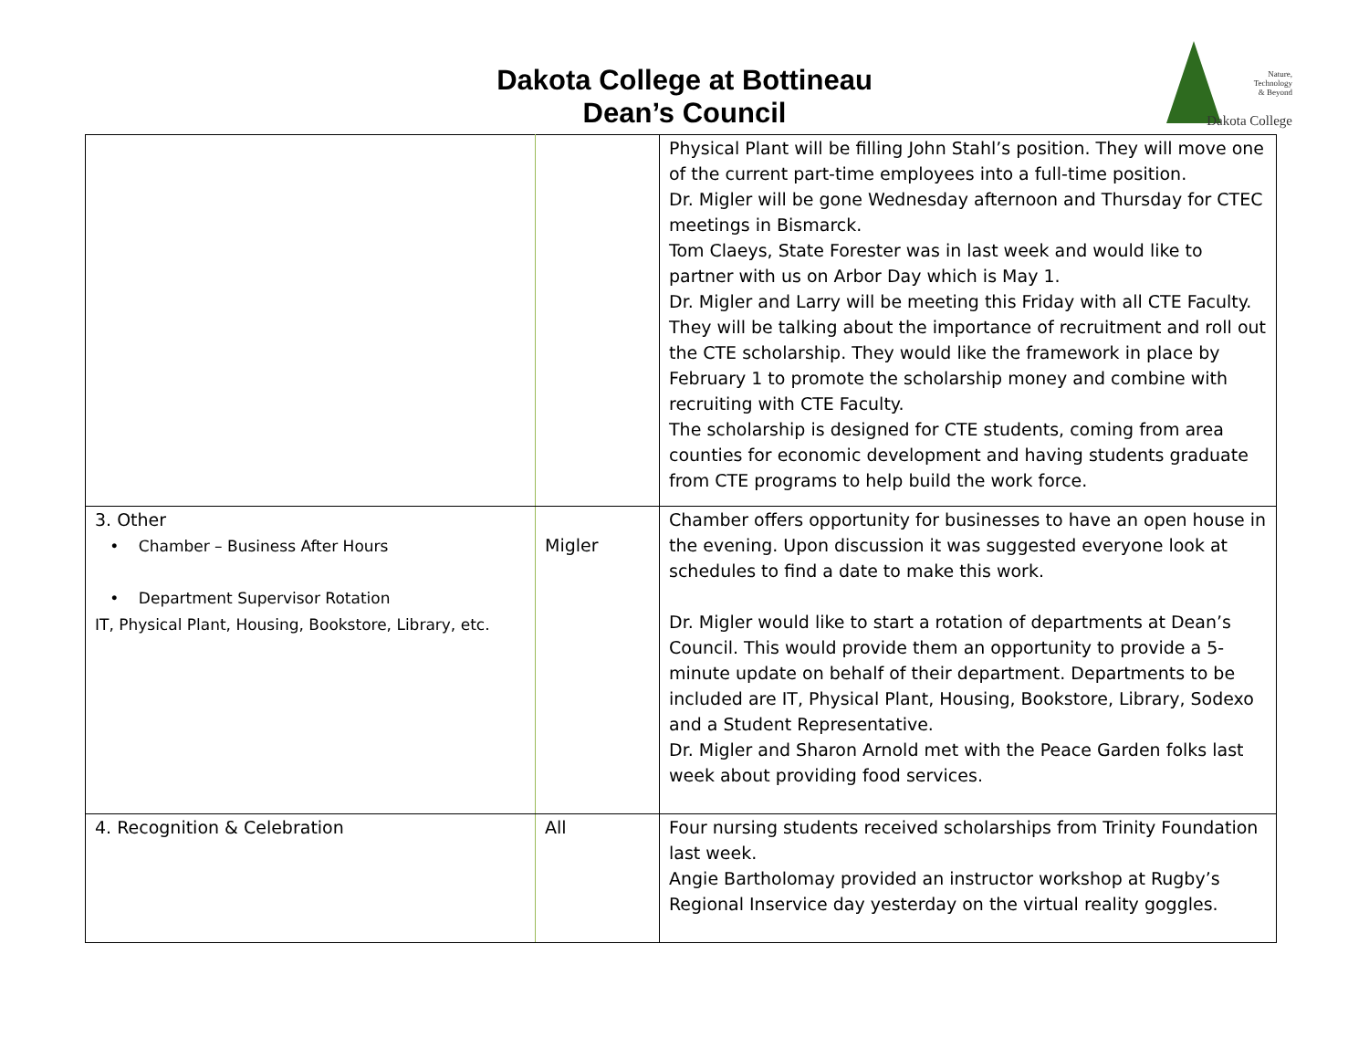Dakota College at Bottineau
Dean’s Council
Nature,
Technology
& Beyond
Dakota College
| | | Physical Plant will be filling John Stahl’s position. They will move one of the current part-time employees into a full-time position. Dr. Migler will be gone Wednesday afternoon and Thursday for CTEC meetings in Bismarck. Tom Claeys, State Forester was in last week and would like to partner with us on Arbor Day which is May 1. Dr. Migler and Larry will be meeting this Friday with all CTE Faculty. They will be talking about the importance of recruitment and roll out the CTE scholarship. They would like the framework in place by February 1 to promote the scholarship money and combine with recruiting with CTE Faculty. The scholarship is designed for CTE students, coming from area counties for economic development and having students graduate from CTE programs to help build the work force. |
| 3. Other • Chamber – Business After Hours • Department Supervisor Rotation IT, Physical Plant, Housing, Bookstore, Library, etc. | Migler | Chamber offers opportunity for businesses to have an open house in the evening. Upon discussion it was suggested everyone look at schedules to find a date to make this work. Dr. Migler would like to start a rotation of departments at Dean’s Council. This would provide them an opportunity to provide a 5-minute update on behalf of their department. Departments to be included are IT, Physical Plant, Housing, Bookstore, Library, Sodexo and a Student Representative. Dr. Migler and Sharon Arnold met with the Peace Garden folks last week about providing food services. |
| 4. Recognition & Celebration | All | Four nursing students received scholarships from Trinity Foundation last week. Angie Bartholomay provided an instructor workshop at Rugby’s Regional Inservice day yesterday on the virtual reality goggles. |